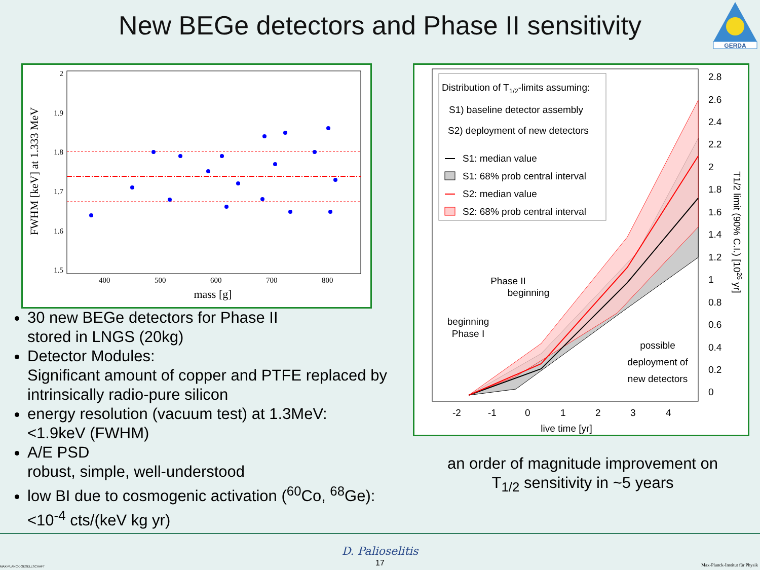New BEGe detectors and Phase II sensitivity
GERDA
2
1.9
1.8
1.7
1.6
1.5
400
500
600
700
800
mass [g]
FWHM [keV] at 1.333 MeV
Distribution of T1/2-limits assuming:
S1) baseline detector assembly
S2) deployment of new detectors
S1: median value
S1: 68% prob central interval
S2: median value
S2: 68% prob central interval
Phase II
beginning
beginning
Phase I
possible
deployment of
new detectors
2.8
2.6
2.4
2.2
2
1.8
1.6
1.4
1.2
1
0.8
0.6
0.4
0.2
0
-2
-1
0
1
2
3
4
live time [yr]
T1/2 limit (90% C.I.) [1026 yr]
30 new BEGe detectors for Phase II
stored in LNGS (20kg)
Detector Modules:
Significant amount of copper and PTFE replaced by intrinsically radio-pure silicon
energy resolution (vacuum test) at 1.3MeV:
<1.9keV (FWHM)
A/E PSD
robust, simple, well-understood
low BI due to cosmogenic activation (<sup>60</sup>Co, <sup>68</sup>Ge):
<10<sup>-4</sup> cts/(keV kg yr)
an order of magnitude improvement on
T<sub>1/2</sub> sensitivity in ~5 years
MAX-PLANCK-GESELLSCHAFT
D. Palioselitis
17 Max-Planck-Institut für Physik